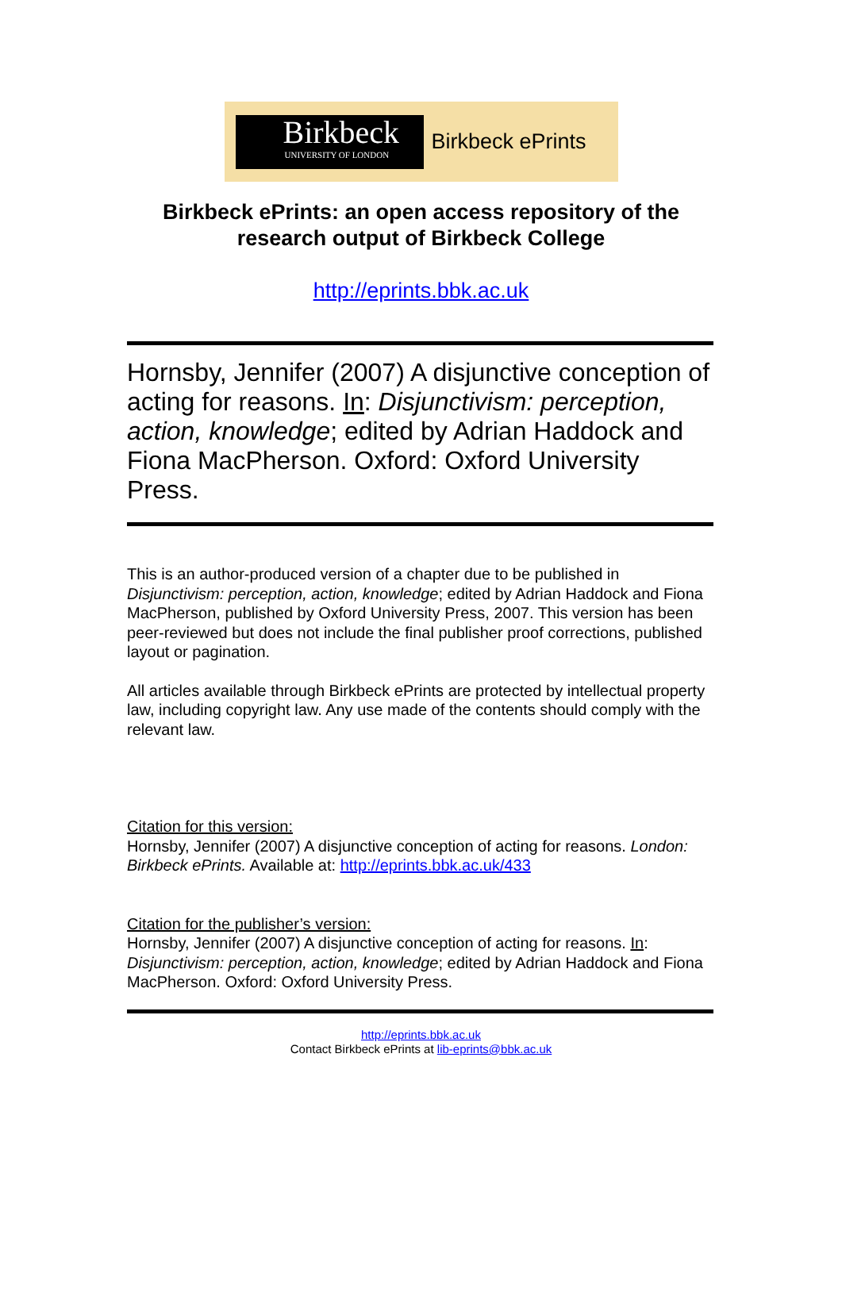Birkbeck
UNIVERSITY OF LONDON
Birkbeck ePrints
Birkbeck ePrints: an open access repository of the
research output of Birkbeck College
http://eprints.bbk.ac.uk
Hornsby, Jennifer (2007) A disjunctive conception of acting for reasons. In: Disjunctivism: perception, action, knowledge; edited by Adrian Haddock and Fiona MacPherson. Oxford: Oxford University Press.
This is an author-produced version of a chapter due to be published in Disjunctivism: perception, action, knowledge; edited by Adrian Haddock and Fiona MacPherson, published by Oxford University Press, 2007. This version has been peer-reviewed but does not include the final publisher proof corrections, published layout or pagination.
All articles available through Birkbeck ePrints are protected by intellectual property law, including copyright law. Any use made of the contents should comply with the relevant law.
Citation for this version:
Hornsby, Jennifer (2007) A disjunctive conception of acting for reasons. London: Birkbeck ePrints. Available at: http://eprints.bbk.ac.uk/433
Citation for the publisher’s version:
Hornsby, Jennifer (2007) A disjunctive conception of acting for reasons. In: Disjunctivism: perception, action, knowledge; edited by Adrian Haddock and Fiona MacPherson. Oxford: Oxford University Press.
http://eprints.bbk.ac.uk
Contact Birkbeck ePrints at lib-eprints@bbk.ac.uk